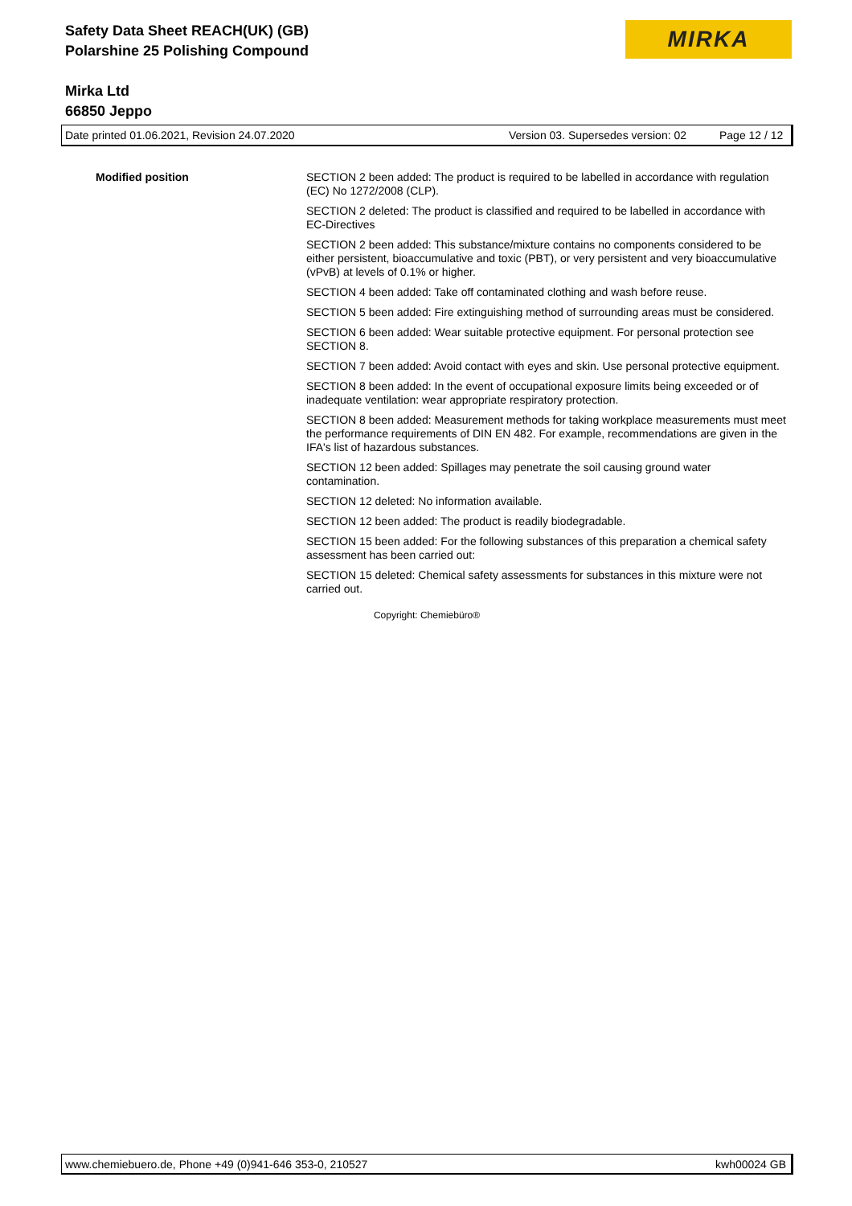Safety Data Sheet REACH(UK) (GB)
Polarshine 25 Polishing Compound
Mirka Ltd
66850 Jeppo
MIRKA
Date printed 01.06.2021, Revision 24.07.2020 Version 03. Supersedes version: 02 Page 12 / 12
Modified position SECTION 2 been added: The product is required to be labelled in accordance with regulation (EC) No 1272/2008 (CLP).
SECTION 2 deleted: The product is classified and required to be labelled in accordance with EC-Directives
SECTION 2 been added: This substance/mixture contains no components considered to be either persistent, bioaccumulative and toxic (PBT), or very persistent and very bioaccumulative (vPvB) at levels of 0.1% or higher.
SECTION 4 been added: Take off contaminated clothing and wash before reuse.
SECTION 5 been added: Fire extinguishing method of surrounding areas must be considered.
SECTION 6 been added: Wear suitable protective equipment. For personal protection see SECTION 8.
SECTION 7 been added: Avoid contact with eyes and skin. Use personal protective equipment.
SECTION 8 been added: In the event of occupational exposure limits being exceeded or of inadequate ventilation: wear appropriate respiratory protection.
SECTION 8 been added: Measurement methods for taking workplace measurements must meet the performance requirements of DIN EN 482. For example, recommendations are given in the IFA's list of hazardous substances.
SECTION 12 been added: Spillages may penetrate the soil causing ground water contamination.
SECTION 12 deleted: No information available.
SECTION 12 been added: The product is readily biodegradable.
SECTION 15 been added: For the following substances of this preparation a chemical safety assessment has been carried out:
SECTION 15 deleted: Chemical safety assessments for substances in this mixture were not carried out.
Copyright: Chemiebüro®
www.chemiebuero.de, Phone +49 (0)941-646 353-0, 210527 kwh00024 GB